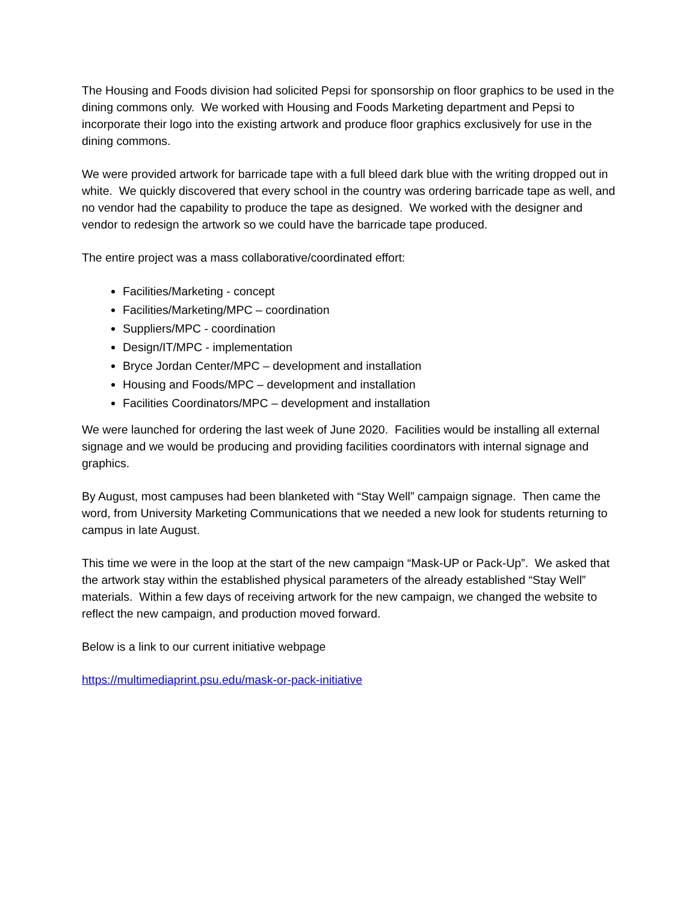The Housing and Foods division had solicited Pepsi for sponsorship on floor graphics to be used in the dining commons only. We worked with Housing and Foods Marketing department and Pepsi to incorporate their logo into the existing artwork and produce floor graphics exclusively for use in the dining commons.
We were provided artwork for barricade tape with a full bleed dark blue with the writing dropped out in white. We quickly discovered that every school in the country was ordering barricade tape as well, and no vendor had the capability to produce the tape as designed. We worked with the designer and vendor to redesign the artwork so we could have the barricade tape produced.
The entire project was a mass collaborative/coordinated effort:
Facilities/Marketing - concept
Facilities/Marketing/MPC – coordination
Suppliers/MPC - coordination
Design/IT/MPC - implementation
Bryce Jordan Center/MPC – development and installation
Housing and Foods/MPC – development and installation
Facilities Coordinators/MPC – development and installation
We were launched for ordering the last week of June 2020. Facilities would be installing all external signage and we would be producing and providing facilities coordinators with internal signage and graphics.
By August, most campuses had been blanketed with “Stay Well” campaign signage. Then came the word, from University Marketing Communications that we needed a new look for students returning to campus in late August.
This time we were in the loop at the start of the new campaign “Mask-UP or Pack-Up”. We asked that the artwork stay within the established physical parameters of the already established “Stay Well” materials. Within a few days of receiving artwork for the new campaign, we changed the website to reflect the new campaign, and production moved forward.
Below is a link to our current initiative webpage
https://multimediaprint.psu.edu/mask-or-pack-initiative